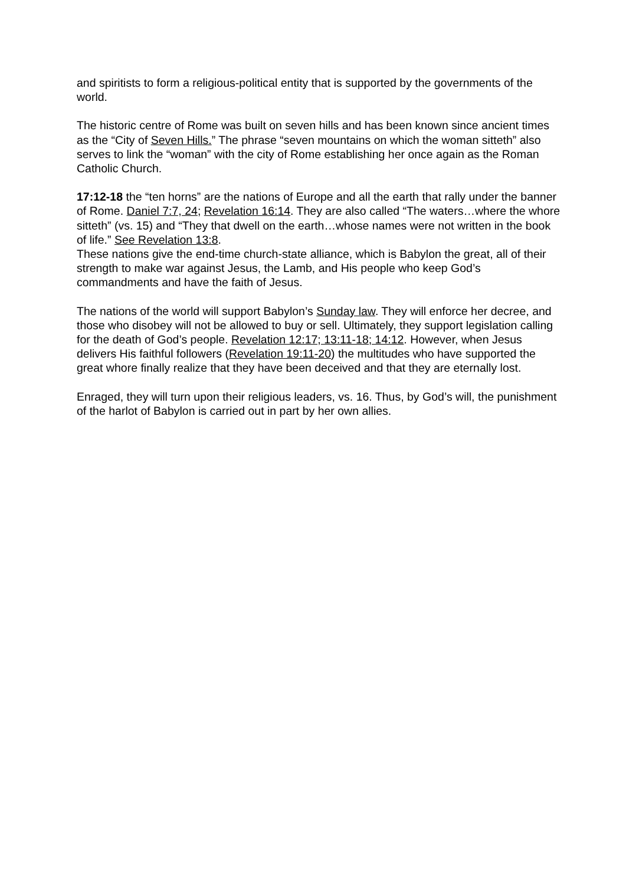and spiritists to form a religious-political entity that is supported by the governments of the world.
The historic centre of Rome was built on seven hills and has been known since ancient times as the “City of Seven Hills.” The phrase “seven mountains on which the woman sitteth” also serves to link the “woman” with the city of Rome establishing her once again as the Roman Catholic Church.
17:12-18 the “ten horns” are the nations of Europe and all the earth that rally under the banner of Rome. Daniel 7:7, 24; Revelation 16:14. They are also called “The waters…where the whore sitteth” (vs. 15) and “They that dwell on the earth…whose names were not written in the book of life.” See Revelation 13:8.
These nations give the end-time church-state alliance, which is Babylon the great, all of their strength to make war against Jesus, the Lamb, and His people who keep God’s commandments and have the faith of Jesus.
The nations of the world will support Babylon’s Sunday law. They will enforce her decree, and those who disobey will not be allowed to buy or sell. Ultimately, they support legislation calling for the death of God’s people. Revelation 12:17; 13:11-18; 14:12. However, when Jesus delivers His faithful followers (Revelation 19:11-20) the multitudes who have supported the great whore finally realize that they have been deceived and that they are eternally lost.
Enraged, they will turn upon their religious leaders, vs. 16. Thus, by God’s will, the punishment of the harlot of Babylon is carried out in part by her own allies.